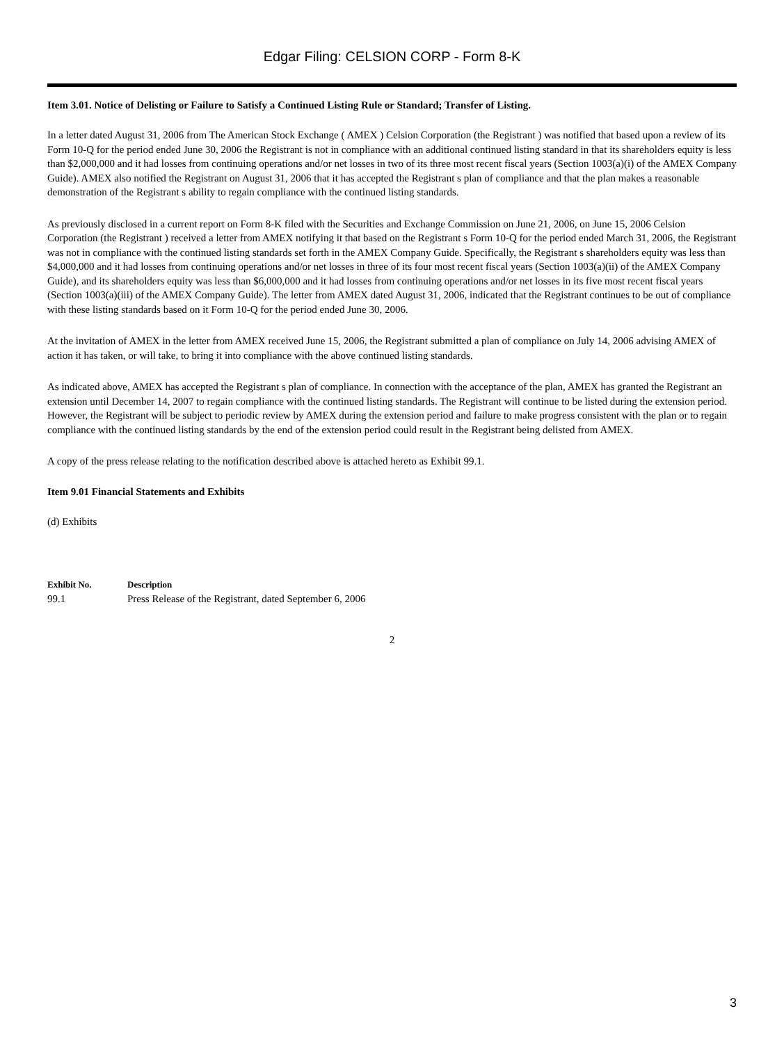Edgar Filing: CELSION CORP - Form 8-K
Item 3.01. Notice of Delisting or Failure to Satisfy a Continued Listing Rule or Standard; Transfer of Listing.
In a letter dated August 31, 2006 from The American Stock Exchange ( AMEX ) Celsion Corporation (the Registrant ) was notified that based upon a review of its Form 10-Q for the period ended June 30, 2006 the Registrant is not in compliance with an additional continued listing standard in that its shareholders equity is less than $2,000,000 and it had losses from continuing operations and/or net losses in two of its three most recent fiscal years (Section 1003(a)(i) of the AMEX Company Guide). AMEX also notified the Registrant on August 31, 2006 that it has accepted the Registrant s plan of compliance and that the plan makes a reasonable demonstration of the Registrant s ability to regain compliance with the continued listing standards.
As previously disclosed in a current report on Form 8-K filed with the Securities and Exchange Commission on June 21, 2006, on June 15, 2006 Celsion Corporation (the Registrant ) received a letter from AMEX notifying it that based on the Registrant s Form 10-Q for the period ended March 31, 2006, the Registrant was not in compliance with the continued listing standards set forth in the AMEX Company Guide. Specifically, the Registrant s shareholders equity was less than $4,000,000 and it had losses from continuing operations and/or net losses in three of its four most recent fiscal years (Section 1003(a)(ii) of the AMEX Company Guide), and its shareholders equity was less than $6,000,000 and it had losses from continuing operations and/or net losses in its five most recent fiscal years (Section 1003(a)(iii) of the AMEX Company Guide). The letter from AMEX dated August 31, 2006, indicated that the Registrant continues to be out of compliance with these listing standards based on it Form 10-Q for the period ended June 30, 2006.
At the invitation of AMEX in the letter from AMEX received June 15, 2006, the Registrant submitted a plan of compliance on July 14, 2006 advising AMEX of action it has taken, or will take, to bring it into compliance with the above continued listing standards.
As indicated above, AMEX has accepted the Registrant s plan of compliance. In connection with the acceptance of the plan, AMEX has granted the Registrant an extension until December 14, 2007 to regain compliance with the continued listing standards. The Registrant will continue to be listed during the extension period. However, the Registrant will be subject to periodic review by AMEX during the extension period and failure to make progress consistent with the plan or to regain compliance with the continued listing standards by the end of the extension period could result in the Registrant being delisted from AMEX.
A copy of the press release relating to the notification described above is attached hereto as Exhibit 99.1.
Item 9.01 Financial Statements and Exhibits
(d) Exhibits
| Exhibit No. | Description |
| --- | --- |
| 99.1 | Press Release of the Registrant, dated September 6, 2006 |
2
3